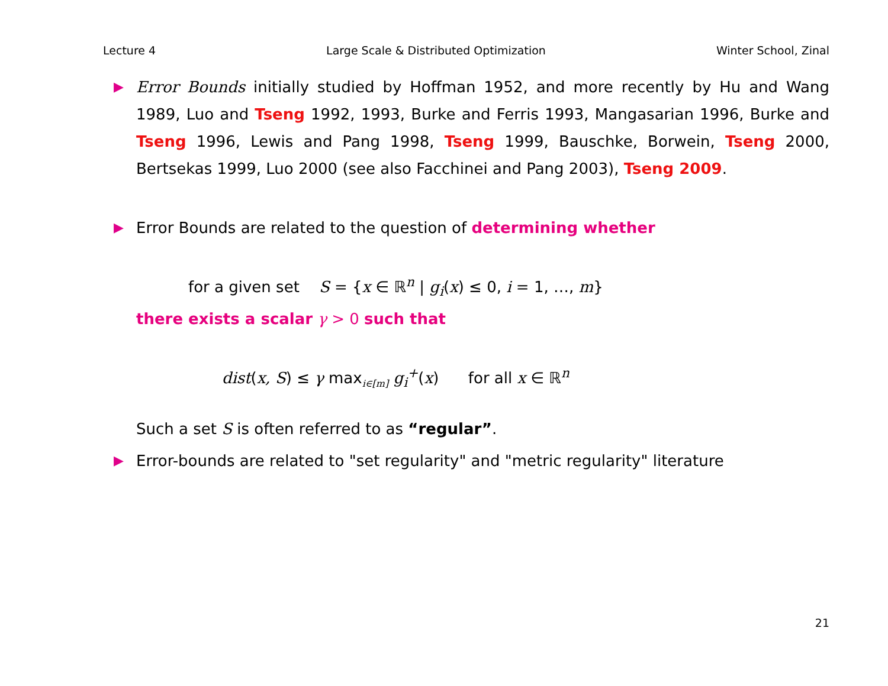Lecture 4 Large Scale & Distributed Optimization Winter School, Zinal
▶
Error Bounds initially studied by Hoffman 1952, and more recently by Hu and Wang 1989, Luo and Tseng 1992, 1993, Burke and Ferris 1993, Mangasarian 1996, Burke and Tseng 1996, Lewis and Pang 1998, Tseng 1999, Bauschke, Borwein, Tseng 2000, Bertsekas 1999, Luo 2000 (see also Facchinei and Pang 2003), Tseng 2009.
▶
Error Bounds are related to the question of determining whether
for a given set S = {x ∈ ℝ<sup>n</sup> | g<sub>i</sub>(x) ≤ 0, i = 1, …, m}
there exists a scalar γ > 0 such that
dist(x, S) ≤ γ max<sub>i∈[m]</sub> g<sub>i</sub><sup>+</sup>(x) for all x ∈ ℝ<sup>n</sup>
Such a set S is often referred to as “regular”.
▶
Error-bounds are related to "set regularity" and "metric regularity" literature
21